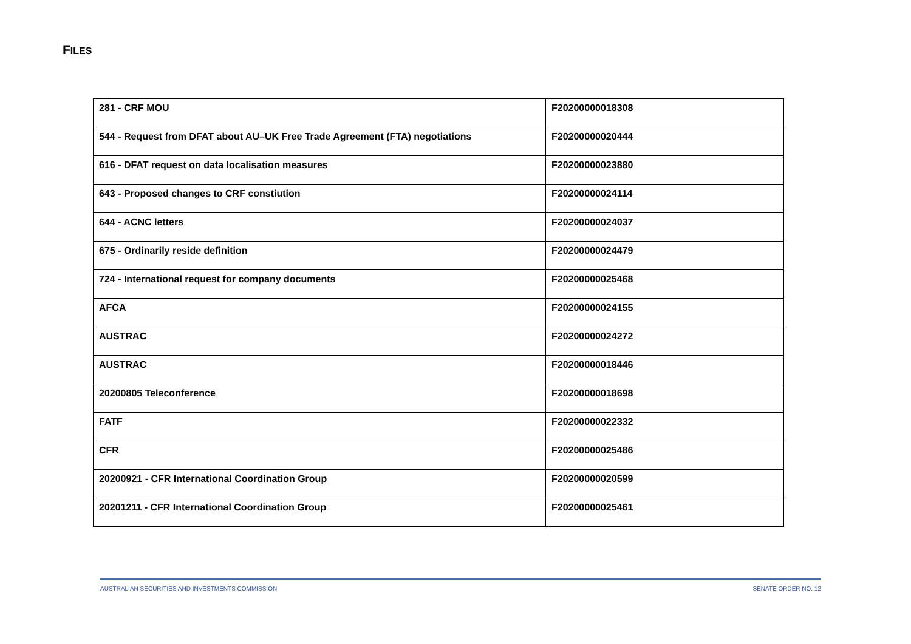FILES
| 281 - CRF MOU | F20200000018308 |
| 544 - Request from DFAT about AU–UK Free Trade Agreement (FTA) negotiations | F20200000020444 |
| 616 - DFAT request on data localisation measures | F20200000023880 |
| 643 - Proposed changes to CRF constiution | F20200000024114 |
| 644 - ACNC letters | F20200000024037 |
| 675 - Ordinarily reside definition | F20200000024479 |
| 724 - International request for company documents | F20200000025468 |
| AFCA | F20200000024155 |
| AUSTRAC | F20200000024272 |
| AUSTRAC | F20200000018446 |
| 20200805 Teleconference | F20200000018698 |
| FATF | F20200000022332 |
| CFR | F20200000025486 |
| 20200921 - CFR International Coordination Group | F20200000020599 |
| 20201211 - CFR International Coordination Group | F20200000025461 |
AUSTRALIAN SECURITIES AND INVESTMENTS COMMISSION SENATE ORDER NO. 12